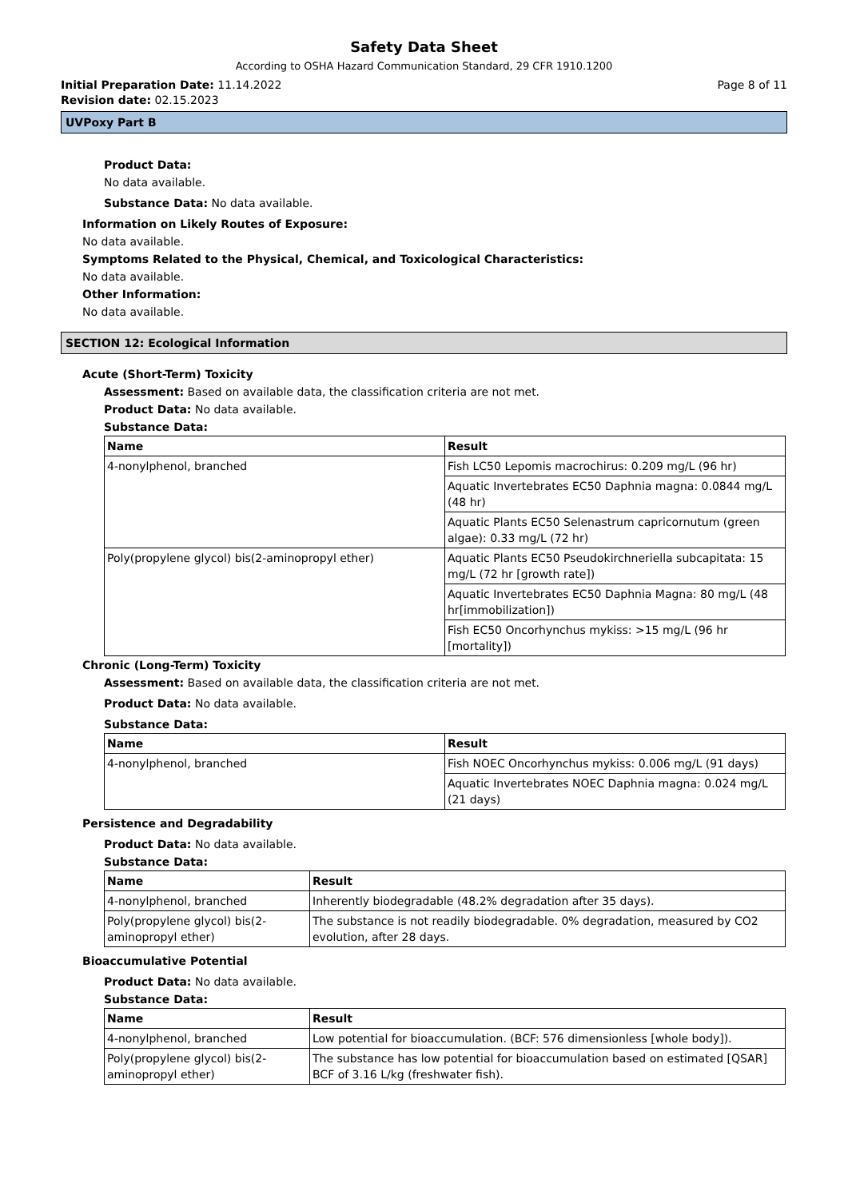Safety Data Sheet
According to OSHA Hazard Communication Standard, 29 CFR 1910.1200
Initial Preparation Date: 11.14.2022 Page 8 of 11
Revision date: 02.15.2023
UVPoxy Part B
Product Data:
No data available.
Substance Data: No data available.
Information on Likely Routes of Exposure:
No data available.
Symptoms Related to the Physical, Chemical, and Toxicological Characteristics:
No data available.
Other Information:
No data available.
SECTION 12: Ecological Information
Acute (Short-Term) Toxicity
Assessment: Based on available data, the classification criteria are not met.
Product Data: No data available.
Substance Data:
| Name | Result |
| --- | --- |
| 4-nonylphenol, branched | Fish LC50 Lepomis macrochirus: 0.209 mg/L (96 hr) |
| | Aquatic Invertebrates EC50 Daphnia magna: 0.0844 mg/L (48 hr) |
| | Aquatic Plants EC50 Selenastrum capricornutum (green algae): 0.33 mg/L (72 hr) |
| Poly(propylene glycol) bis(2-aminopropyl ether) | Aquatic Plants EC50 Pseudokirchneriella subcapitata: 15 mg/L (72 hr [growth rate]) |
| | Aquatic Invertebrates EC50 Daphnia Magna: 80 mg/L (48 hr[immobilization]) |
| | Fish EC50 Oncorhynchus mykiss: >15 mg/L (96 hr [mortality]) |
Chronic (Long-Term) Toxicity
Assessment: Based on available data, the classification criteria are not met.
Product Data: No data available.
Substance Data:
| Name | Result |
| --- | --- |
| 4-nonylphenol, branched | Fish NOEC Oncorhynchus mykiss: 0.006 mg/L (91 days) |
| | Aquatic Invertebrates NOEC Daphnia magna: 0.024 mg/L (21 days) |
Persistence and Degradability
Product Data: No data available.
Substance Data:
| Name | Result |
| --- | --- |
| 4-nonylphenol, branched | Inherently biodegradable (48.2% degradation after 35 days). |
| Poly(propylene glycol) bis(2-aminopropyl ether) | The substance is not readily biodegradable. 0% degradation, measured by CO2 evolution, after 28 days. |
Bioaccumulative Potential
Product Data: No data available.
Substance Data:
| Name | Result |
| --- | --- |
| 4-nonylphenol, branched | Low potential for bioaccumulation. (BCF: 576 dimensionless [whole body]). |
| Poly(propylene glycol) bis(2-aminopropyl ether) | The substance has low potential for bioaccumulation based on estimated [QSAR] BCF of 3.16 L/kg (freshwater fish). |